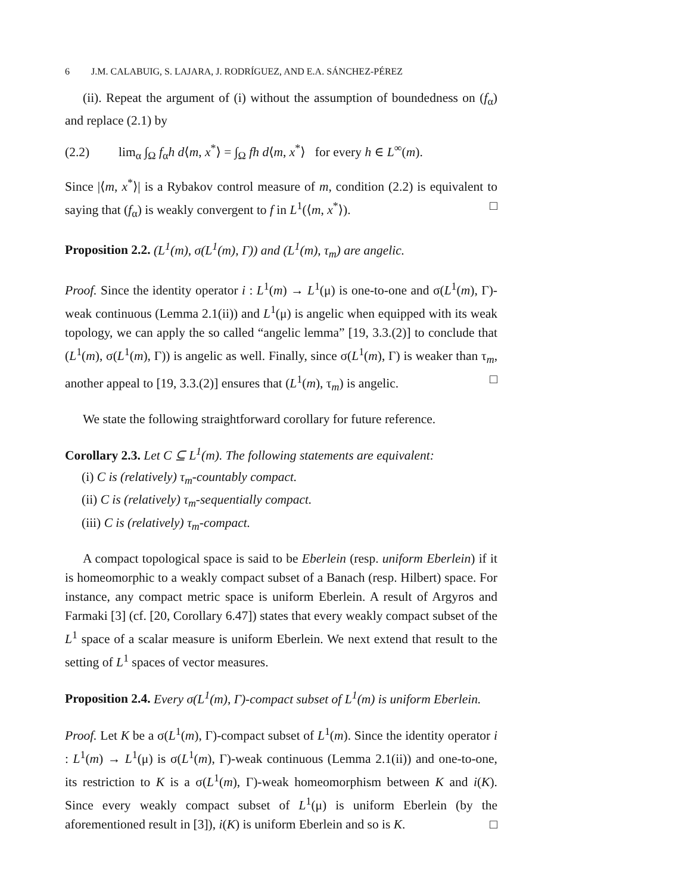6 J.M. CALABUIG, S. LAJARA, J. RODRÍGUEZ, AND E.A. SÁNCHEZ-PÉREZ
(ii). Repeat the argument of (i) without the assumption of boundedness on (f<sub>α</sub>) and replace (2.1) by
(2.2) lim<sub>α</sub> ∫<sub>Ω</sub> f<sub>α</sub>h d⟨m, x<sup>*</sup>⟩ = ∫<sub>Ω</sub> fh d⟨m, x<sup>*</sup>⟩ for every h ∈ L<sup>∞</sup>(m).
Since |⟨m, x<sup>*</sup>⟩| is a Rybakov control measure of m, condition (2.2) is equivalent to saying that (f<sub>α</sub>) is weakly convergent to f in L<sup>1</sup>(⟨m, x<sup>*</sup>⟩). □
Proposition 2.2. (L<sup>1</sup>(m), σ(L<sup>1</sup>(m), Γ)) and (L<sup>1</sup>(m), τ<sub>m</sub>) are angelic.
Proof. Since the identity operator i : L<sup>1</sup>(m) → L<sup>1</sup>(μ) is one-to-one and σ(L<sup>1</sup>(m), Γ)-weak continuous (Lemma 2.1(ii)) and L<sup>1</sup>(μ) is angelic when equipped with its weak topology, we can apply the so called “angelic lemma” [19, 3.3.(2)] to conclude that (L<sup>1</sup>(m), σ(L<sup>1</sup>(m), Γ)) is angelic as well. Finally, since σ(L<sup>1</sup>(m), Γ) is weaker than τ<sub>m</sub>, another appeal to [19, 3.3.(2)] ensures that (L<sup>1</sup>(m), τ<sub>m</sub>) is angelic. □
We state the following straightforward corollary for future reference.
Corollary 2.3. Let C ⊆ L<sup>1</sup>(m). The following statements are equivalent:
(i) C is (relatively) τ<sub>m</sub>-countably compact.
(ii) C is (relatively) τ<sub>m</sub>-sequentially compact.
(iii) C is (relatively) τ<sub>m</sub>-compact.
A compact topological space is said to be Eberlein (resp. uniform Eberlein) if it is homeomorphic to a weakly compact subset of a Banach (resp. Hilbert) space. For instance, any compact metric space is uniform Eberlein. A result of Argyros and Farmaki [3] (cf. [20, Corollary 6.47]) states that every weakly compact subset of the L<sup>1</sup> space of a scalar measure is uniform Eberlein. We next extend that result to the setting of L<sup>1</sup> spaces of vector measures.
Proposition 2.4. Every σ(L<sup>1</sup>(m), Γ)-compact subset of L<sup>1</sup>(m) is uniform Eberlein.
Proof. Let K be a σ(L<sup>1</sup>(m), Γ)-compact subset of L<sup>1</sup>(m). Since the identity operator i : L<sup>1</sup>(m) → L<sup>1</sup>(μ) is σ(L<sup>1</sup>(m), Γ)-weak continuous (Lemma 2.1(ii)) and one-to-one, its restriction to K is a σ(L<sup>1</sup>(m), Γ)-weak homeomorphism between K and i(K). Since every weakly compact subset of L<sup>1</sup>(μ) is uniform Eberlein (by the aforementioned result in [3]), i(K) is uniform Eberlein and so is K. □